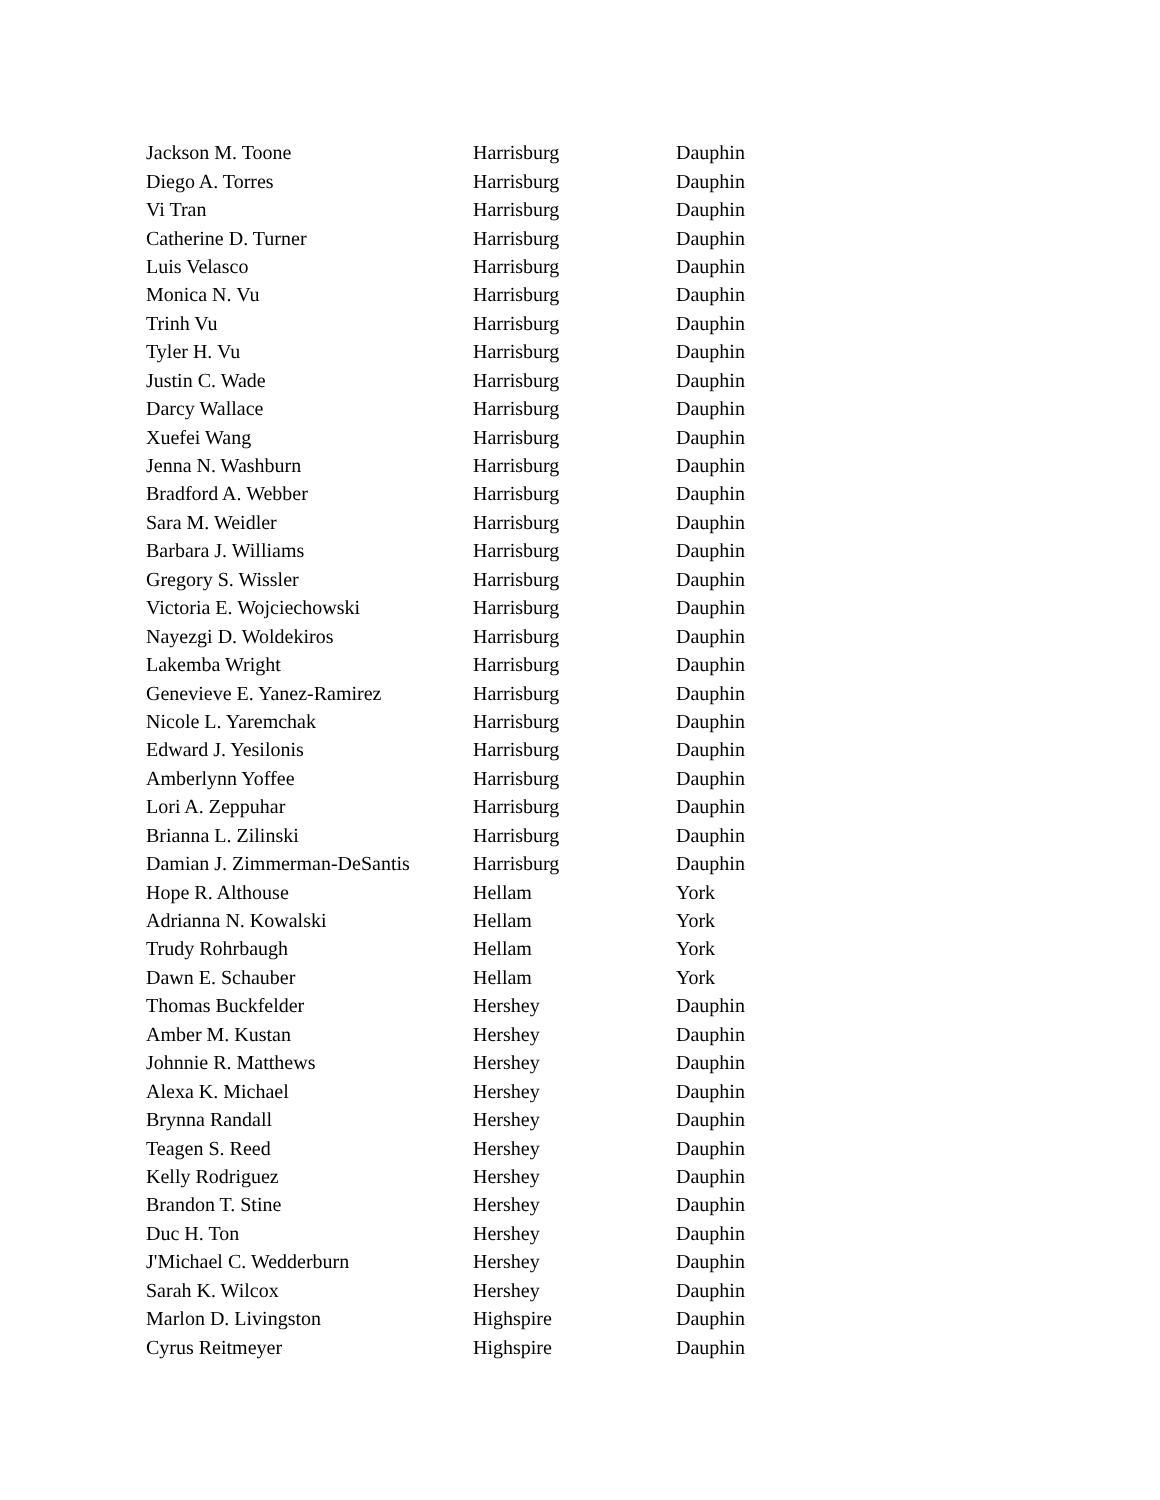| Jackson M. Toone | Harrisburg | Dauphin |
| Diego A. Torres | Harrisburg | Dauphin |
| Vi Tran | Harrisburg | Dauphin |
| Catherine D. Turner | Harrisburg | Dauphin |
| Luis Velasco | Harrisburg | Dauphin |
| Monica N. Vu | Harrisburg | Dauphin |
| Trinh Vu | Harrisburg | Dauphin |
| Tyler H. Vu | Harrisburg | Dauphin |
| Justin C. Wade | Harrisburg | Dauphin |
| Darcy Wallace | Harrisburg | Dauphin |
| Xuefei Wang | Harrisburg | Dauphin |
| Jenna N. Washburn | Harrisburg | Dauphin |
| Bradford A. Webber | Harrisburg | Dauphin |
| Sara M. Weidler | Harrisburg | Dauphin |
| Barbara J. Williams | Harrisburg | Dauphin |
| Gregory S. Wissler | Harrisburg | Dauphin |
| Victoria E. Wojciechowski | Harrisburg | Dauphin |
| Nayezgi D. Woldekiros | Harrisburg | Dauphin |
| Lakemba Wright | Harrisburg | Dauphin |
| Genevieve E. Yanez-Ramirez | Harrisburg | Dauphin |
| Nicole L. Yaremchak | Harrisburg | Dauphin |
| Edward J. Yesilonis | Harrisburg | Dauphin |
| Amberlynn Yoffee | Harrisburg | Dauphin |
| Lori A. Zeppuhar | Harrisburg | Dauphin |
| Brianna L. Zilinski | Harrisburg | Dauphin |
| Damian J. Zimmerman-DeSantis | Harrisburg | Dauphin |
| Hope R. Althouse | Hellam | York |
| Adrianna N. Kowalski | Hellam | York |
| Trudy Rohrbaugh | Hellam | York |
| Dawn E. Schauber | Hellam | York |
| Thomas Buckfelder | Hershey | Dauphin |
| Amber M. Kustan | Hershey | Dauphin |
| Johnnie R. Matthews | Hershey | Dauphin |
| Alexa K. Michael | Hershey | Dauphin |
| Brynna Randall | Hershey | Dauphin |
| Teagen S. Reed | Hershey | Dauphin |
| Kelly Rodriguez | Hershey | Dauphin |
| Brandon T. Stine | Hershey | Dauphin |
| Duc H. Ton | Hershey | Dauphin |
| J'Michael C. Wedderburn | Hershey | Dauphin |
| Sarah K. Wilcox | Hershey | Dauphin |
| Marlon D. Livingston | Highspire | Dauphin |
| Cyrus Reitmeyer | Highspire | Dauphin |